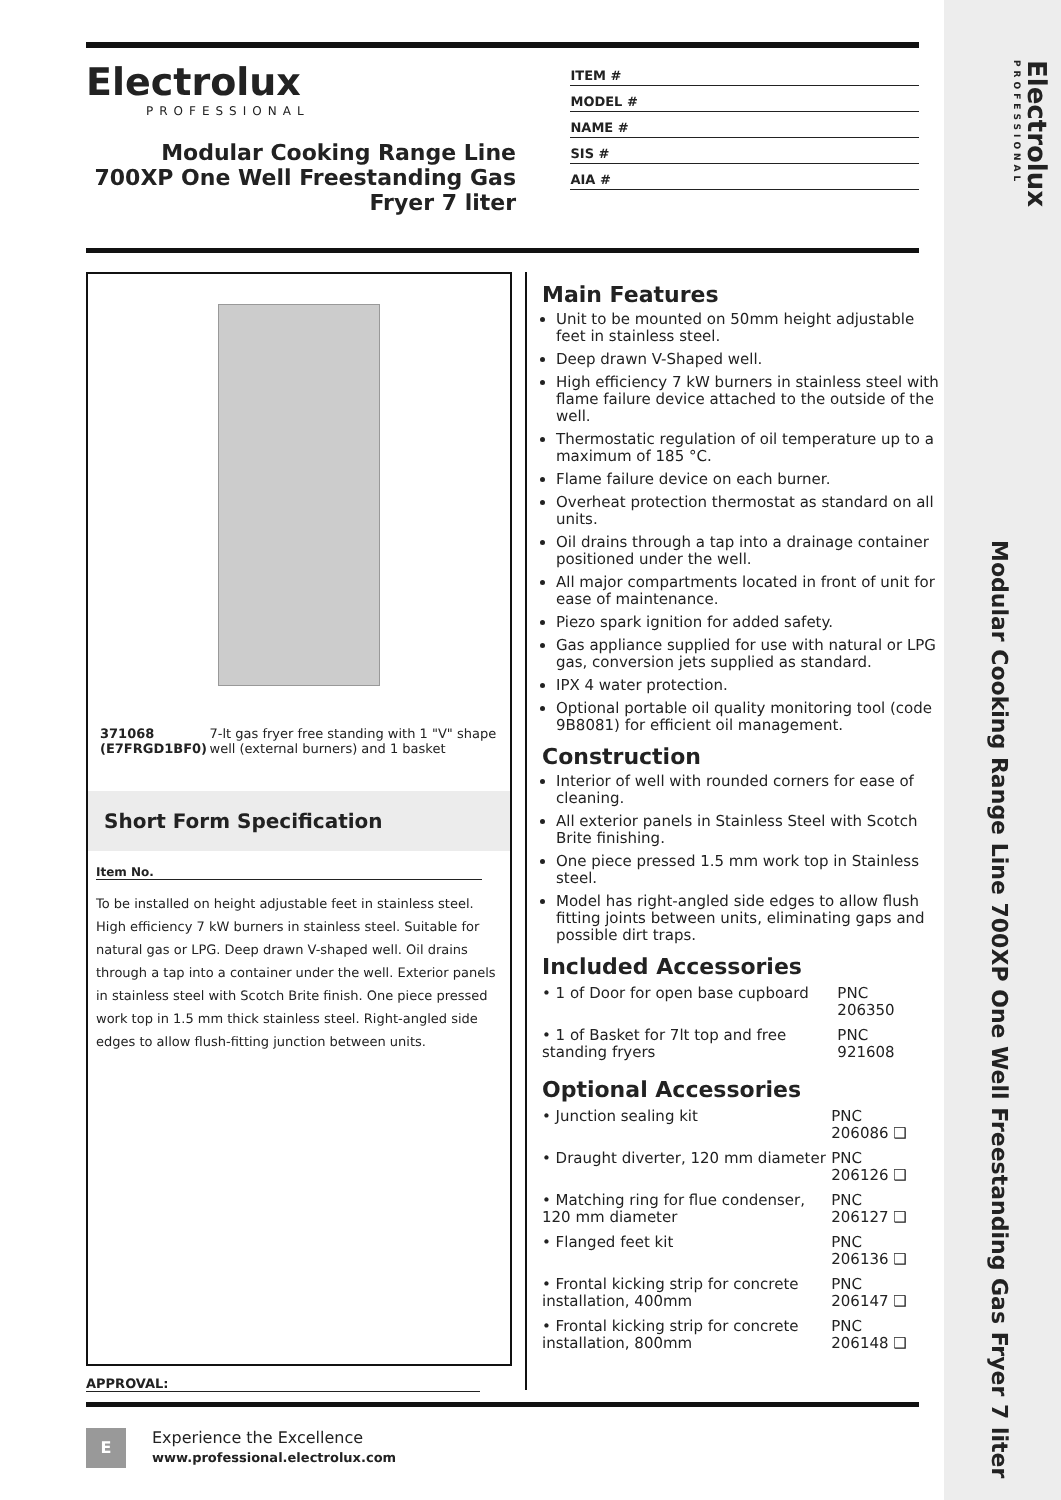Electrolux
PROFESSIONAL
Modular Cooking Range Line 700XP One Well Freestanding Gas Fryer 7 liter
Electrolux
PROFESSIONAL
Modular Cooking Range Line 700XP One Well Freestanding Gas Fryer 7 liter
ITEM #
MODEL #
NAME #
SIS #
AIA #
371068 (E7FRGD1BF0) 7-lt gas fryer free standing with 1 "V" shape well (external burners) and 1 basket
Short Form Specification
Item No.
To be installed on height adjustable feet in stainless steel. High efficiency 7 kW burners in stainless steel. Suitable for natural gas or LPG. Deep drawn V-shaped well. Oil drains through a tap into a container under the well. Exterior panels in stainless steel with Scotch Brite finish. One piece pressed work top in 1.5 mm thick stainless steel. Right-angled side edges to allow flush-fitting junction between units.
Main Features
Unit to be mounted on 50mm height adjustable feet in stainless steel.
Deep drawn V-Shaped well.
High efficiency 7 kW burners in stainless steel with flame failure device attached to the outside of the well.
Thermostatic regulation of oil temperature up to a maximum of 185 °C.
Flame failure device on each burner.
Overheat protection thermostat as standard on all units.
Oil drains through a tap into a drainage container positioned under the well.
All major compartments located in front of unit for ease of maintenance.
Piezo spark ignition for added safety.
Gas appliance supplied for use with natural or LPG gas, conversion jets supplied as standard.
IPX 4 water protection.
Optional portable oil quality monitoring tool (code 9B8081) for efficient oil management.
Construction
Interior of well with rounded corners for ease of cleaning.
All exterior panels in Stainless Steel with Scotch Brite finishing.
One piece pressed 1.5 mm work top in Stainless steel.
Model has right-angled side edges to allow flush fitting joints between units, eliminating gaps and possible dirt traps.
Included Accessories
| • 1 of Door for open base cupboard | PNC 206350 |
| • 1 of Basket for 7lt top and free standing fryers | PNC 921608 |
Optional Accessories
| • Junction sealing kit | PNC 206086 ❑ |
| • Draught diverter, 120 mm diameter | PNC 206126 ❑ |
| • Matching ring for flue condenser, 120 mm diameter | PNC 206127 ❑ |
| • Flanged feet kit | PNC 206136 ❑ |
| • Frontal kicking strip for concrete installation, 400mm | PNC 206147 ❑ |
| • Frontal kicking strip for concrete installation, 800mm | PNC 206148 ❑ |
APPROVAL:
E
Experience the Excellence
www.professional.electrolux.com